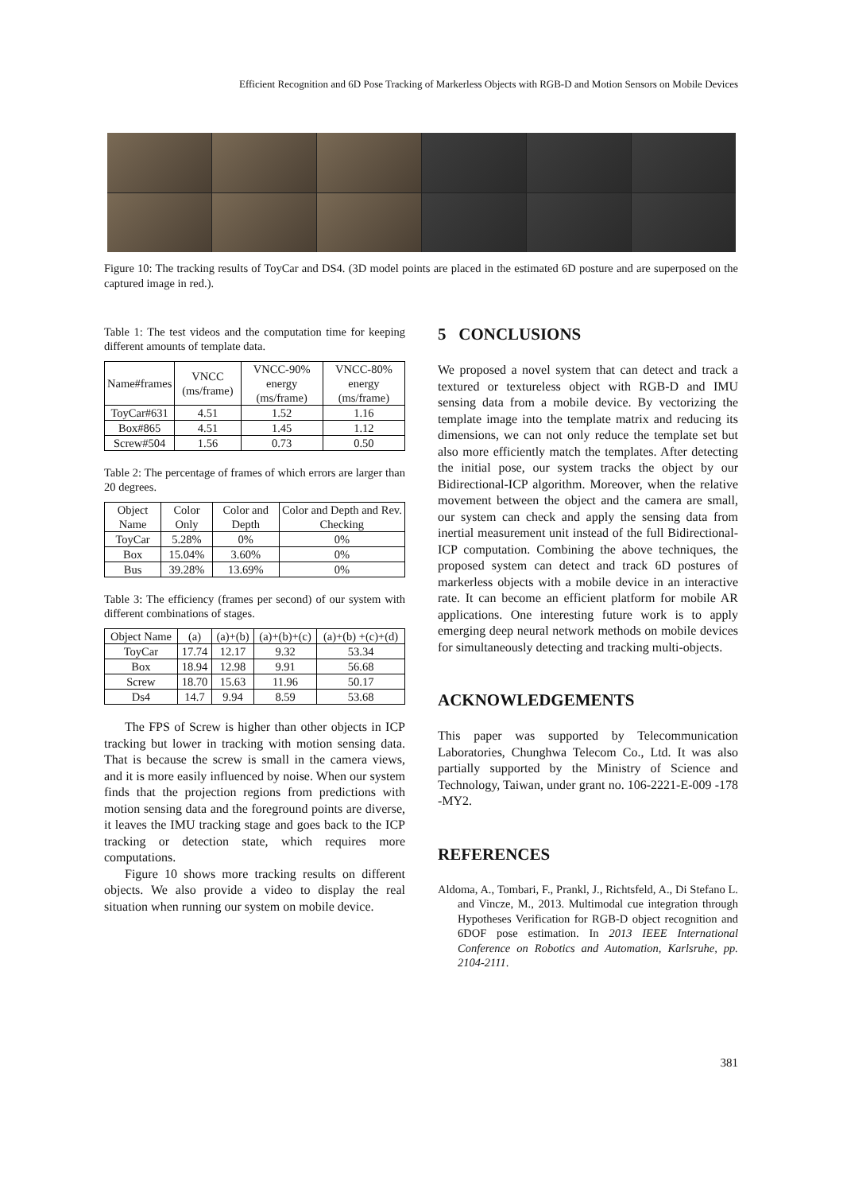Efficient Recognition and 6D Pose Tracking of Markerless Objects with RGB-D and Motion Sensors on Mobile Devices
Figure 10: The tracking results of ToyCar and DS4. (3D model points are placed in the estimated 6D posture and are superposed on the captured image in red.).
Table 1: The test videos and the computation time for keeping different amounts of template data.
| Name#frames | VNCC (ms/frame) | VNCC-90% energy (ms/frame) | VNCC-80% energy (ms/frame) |
| --- | --- | --- | --- |
| ToyCar#631 | 4.51 | 1.52 | 1.16 |
| Box#865 | 4.51 | 1.45 | 1.12 |
| Screw#504 | 1.56 | 0.73 | 0.50 |
Table 2: The percentage of frames of which errors are larger than 20 degrees.
| Object Name | Color Only | Color and Depth | Color and Depth and Rev. Checking |
| --- | --- | --- | --- |
| ToyCar | 5.28% | 0% | 0% |
| Box | 15.04% | 3.60% | 0% |
| Bus | 39.28% | 13.69% | 0% |
Table 3: The efficiency (frames per second) of our system with different combinations of stages.
| Object Name | (a) | (a)+(b) | (a)+(b)+(c) | (a)+(b) +(c)+(d) |
| --- | --- | --- | --- | --- |
| ToyCar | 17.74 | 12.17 | 9.32 | 53.34 |
| Box | 18.94 | 12.98 | 9.91 | 56.68 |
| Screw | 18.70 | 15.63 | 11.96 | 50.17 |
| Ds4 | 14.7 | 9.94 | 8.59 | 53.68 |
The FPS of Screw is higher than other objects in ICP tracking but lower in tracking with motion sensing data. That is because the screw is small in the camera views, and it is more easily influenced by noise. When our system finds that the projection regions from predictions with motion sensing data and the foreground points are diverse, it leaves the IMU tracking stage and goes back to the ICP tracking or detection state, which requires more computations.
Figure 10 shows more tracking results on different objects. We also provide a video to display the real situation when running our system on mobile device.
5 CONCLUSIONS
We proposed a novel system that can detect and track a textured or textureless object with RGB-D and IMU sensing data from a mobile device. By vectorizing the template image into the template matrix and reducing its dimensions, we can not only reduce the template set but also more efficiently match the templates. After detecting the initial pose, our system tracks the object by our Bidirectional-ICP algorithm. Moreover, when the relative movement between the object and the camera are small, our system can check and apply the sensing data from inertial measurement unit instead of the full Bidirectional-ICP computation. Combining the above techniques, the proposed system can detect and track 6D postures of markerless objects with a mobile device in an interactive rate. It can become an efficient platform for mobile AR applications. One interesting future work is to apply emerging deep neural network methods on mobile devices for simultaneously detecting and tracking multi-objects.
ACKNOWLEDGEMENTS
This paper was supported by Telecommunication Laboratories, Chunghwa Telecom Co., Ltd. It was also partially supported by the Ministry of Science and Technology, Taiwan, under grant no. 106-2221-E-009 -178 -MY2.
REFERENCES
Aldoma, A., Tombari, F., Prankl, J., Richtsfeld, A., Di Stefano L. and Vincze, M., 2013. Multimodal cue integration through Hypotheses Verification for RGB-D object recognition and 6DOF pose estimation. In 2013 IEEE International Conference on Robotics and Automation, Karlsruhe, pp. 2104-2111.
381